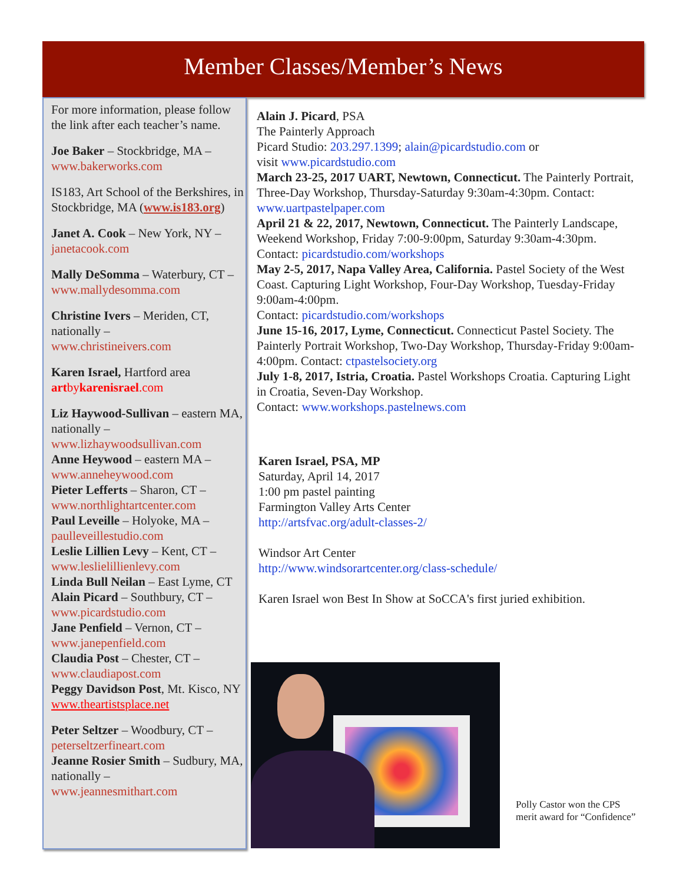Member Classes/Member’s News
For more information, please follow the link after each teacher’s name.
Joe Baker – Stockbridge, MA –
www.bakerworks.com
IS183, Art School of the Berkshires, in Stockbridge, MA (www.is183.org)
Janet A. Cook – New York, NY – janetacook.com
Mally DeSomma – Waterbury, CT – www.mallydesomma.com
Christine Ivers – Meriden, CT, nationally –
www.christineivers.com
Karen Israel, Hartford area
artbykarenisrael.com
Liz Haywood-Sullivan – eastern MA, nationally –
www.lizhaywoodsullivan.com
Anne Heywood – eastern MA –
www.anneheywood.com
Pieter Lefferts – Sharon, CT –
www.northlightartcenter.com
Paul Leveille – Holyoke, MA –
paulleveillestudio.com
Leslie Lillien Levy – Kent, CT –
www.leslielillienlevy.com
Linda Bull Neilan – East Lyme, CT
Alain Picard – Southbury, CT –
www.picardstudio.com
Jane Penfield – Vernon, CT –
www.janepenfield.com
Claudia Post – Chester, CT –
www.claudiapost.com
Peggy Davidson Post, Mt. Kisco, NY www.theartistsplace.net
Peter Seltzer – Woodbury, CT –
peterseltzerfineart.com
Jeanne Rosier Smith – Sudbury, MA, nationally –
www.jeannesmithart.com
Alain J. Picard, PSA
The Painterly Approach
Picard Studio: 203.297.1399; alain@picardstudio.com or
visit www.picardstudio.com
March 23-25, 2017 UART, Newtown, Connecticut. The Painterly Portrait, Three-Day Workshop, Thursday-Saturday 9:30am-4:30pm. Contact: www.uartpastelpaper.com
April 21 & 22, 2017, Newtown, Connecticut. The Painterly Landscape, Weekend Workshop, Friday 7:00-9:00pm, Saturday 9:30am-4:30pm. Contact: picardstudio.com/workshops
May 2-5, 2017, Napa Valley Area, California. Pastel Society of the West Coast. Capturing Light Workshop, Four-Day Workshop, Tuesday-Friday 9:00am-4:00pm.
Contact: picardstudio.com/workshops
June 15-16, 2017, Lyme, Connecticut. Connecticut Pastel Society. The Painterly Portrait Workshop, Two-Day Workshop, Thursday-Friday 9:00am-4:00pm. Contact: ctpastelsociety.org
July 1-8, 2017, Istria, Croatia. Pastel Workshops Croatia. Capturing Light in Croatia, Seven-Day Workshop.
Contact: www.workshops.pastelnews.com
Karen Israel, PSA, MP
Saturday, April 14, 2017
1:00 pm pastel painting
Farmington Valley Arts Center
http://artsfvac.org/adult-classes-2/
Windsor Art Center
http://www.windsorartcenter.org/class-schedule/
Karen Israel won Best In Show at SoCCA's first juried exhibition.
Polly Castor won the CPS merit award for “Confidence”